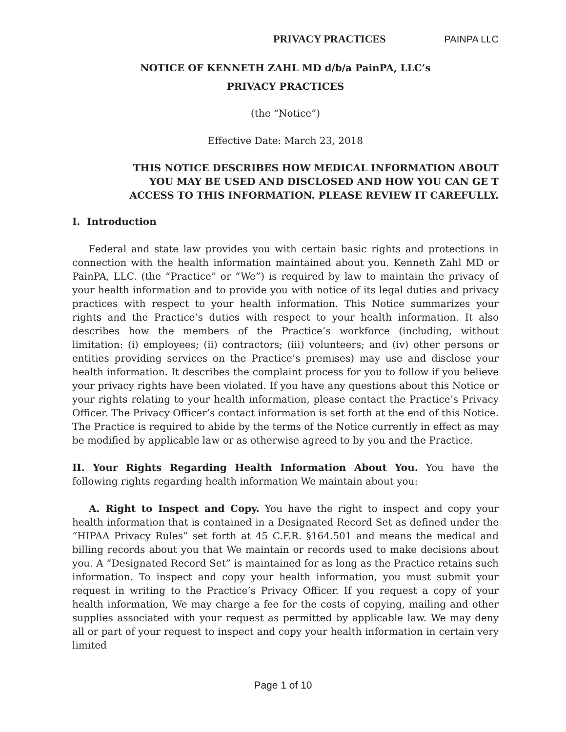PRIVACY PRACTICES PAINPA LLC
NOTICE OF KENNETH ZAHL MD d/b/a PainPA, LLC’s
PRIVACY PRACTICES
(the “Notice”)
Effective Date: March 23, 2018
THIS NOTICE DESCRIBES HOW MEDICAL INFORMATION ABOUT YOU MAY BE USED AND DISCLOSED AND HOW YOU CAN GE T ACCESS TO THIS INFORMATION. PLEASE REVIEW IT CAREFULLY.
I. Introduction
Federal and state law provides you with certain basic rights and protections in connection with the health information maintained about you. Kenneth Zahl MD or PainPA, LLC. (the “Practice” or “We”) is required by law to maintain the privacy of your health information and to provide you with notice of its legal duties and privacy practices with respect to your health information. This Notice summarizes your rights and the Practice’s duties with respect to your health information. It also describes how the members of the Practice’s workforce (including, without limitation: (i) employees; (ii) contractors; (iii) volunteers; and (iv) other persons or entities providing services on the Practice’s premises) may use and disclose your health information. It describes the complaint process for you to follow if you believe your privacy rights have been violated. If you have any questions about this Notice or your rights relating to your health information, please contact the Practice’s Privacy Officer. The Privacy Officer’s contact information is set forth at the end of this Notice. The Practice is required to abide by the terms of the Notice currently in effect as may be modified by applicable law or as otherwise agreed to by you and the Practice.
II. Your Rights Regarding Health Information About You. You have the following rights regarding health information We maintain about you:
A. Right to Inspect and Copy. You have the right to inspect and copy your health information that is contained in a Designated Record Set as defined under the “HIPAA Privacy Rules” set forth at 45 C.F.R. §164.501 and means the medical and billing records about you that We maintain or records used to make decisions about you. A “Designated Record Set” is maintained for as long as the Practice retains such information. To inspect and copy your health information, you must submit your request in writing to the Practice’s Privacy Officer. If you request a copy of your health information, We may charge a fee for the costs of copying, mailing and other supplies associated with your request as permitted by applicable law. We may deny all or part of your request to inspect and copy your health information in certain very limited
Page 1 of 10